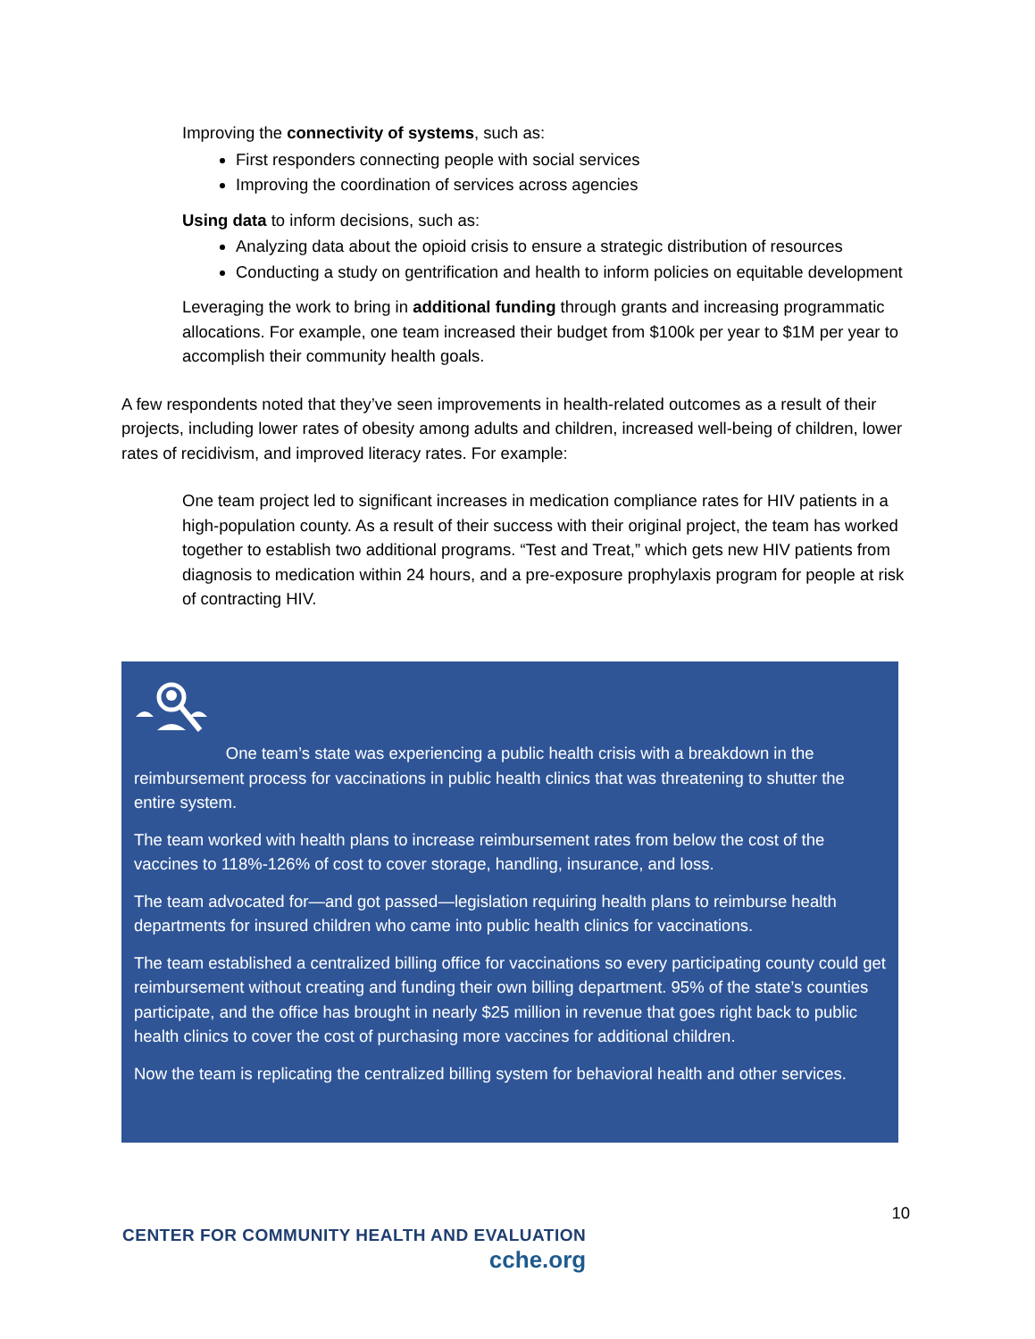Improving the connectivity of systems, such as:
First responders connecting people with social services
Improving the coordination of services across agencies
Using data to inform decisions, such as:
Analyzing data about the opioid crisis to ensure a strategic distribution of resources
Conducting a study on gentrification and health to inform policies on equitable development
Leveraging the work to bring in additional funding through grants and increasing programmatic allocations. For example, one team increased their budget from $100k per year to $1M per year to accomplish their community health goals.
A few respondents noted that they’ve seen improvements in health-related outcomes as a result of their projects, including lower rates of obesity among adults and children, increased well-being of children, lower rates of recidivism, and improved literacy rates. For example:
One team project led to significant increases in medication compliance rates for HIV patients in a high-population county. As a result of their success with their original project, the team has worked together to establish two additional programs. “Test and Treat,” which gets new HIV patients from diagnosis to medication within 24 hours, and a pre-exposure prophylaxis program for people at risk of contracting HIV.
One team’s state was experiencing a public health crisis with a breakdown in the reimbursement process for vaccinations in public health clinics that was threatening to shutter the entire system.
The team worked with health plans to increase reimbursement rates from below the cost of the vaccines to 118%-126% of cost to cover storage, handling, insurance, and loss.
The team advocated for—and got passed—legislation requiring health plans to reimburse health departments for insured children who came into public health clinics for vaccinations.
The team established a centralized billing office for vaccinations so every participating county could get reimbursement without creating and funding their own billing department. 95% of the state’s counties participate, and the office has brought in nearly $25 million in revenue that goes right back to public health clinics to cover the cost of purchasing more vaccines for additional children.
Now the team is replicating the centralized billing system for behavioral health and other services.
10
CENTER FOR COMMUNITY HEALTH AND EVALUATION
cche.org